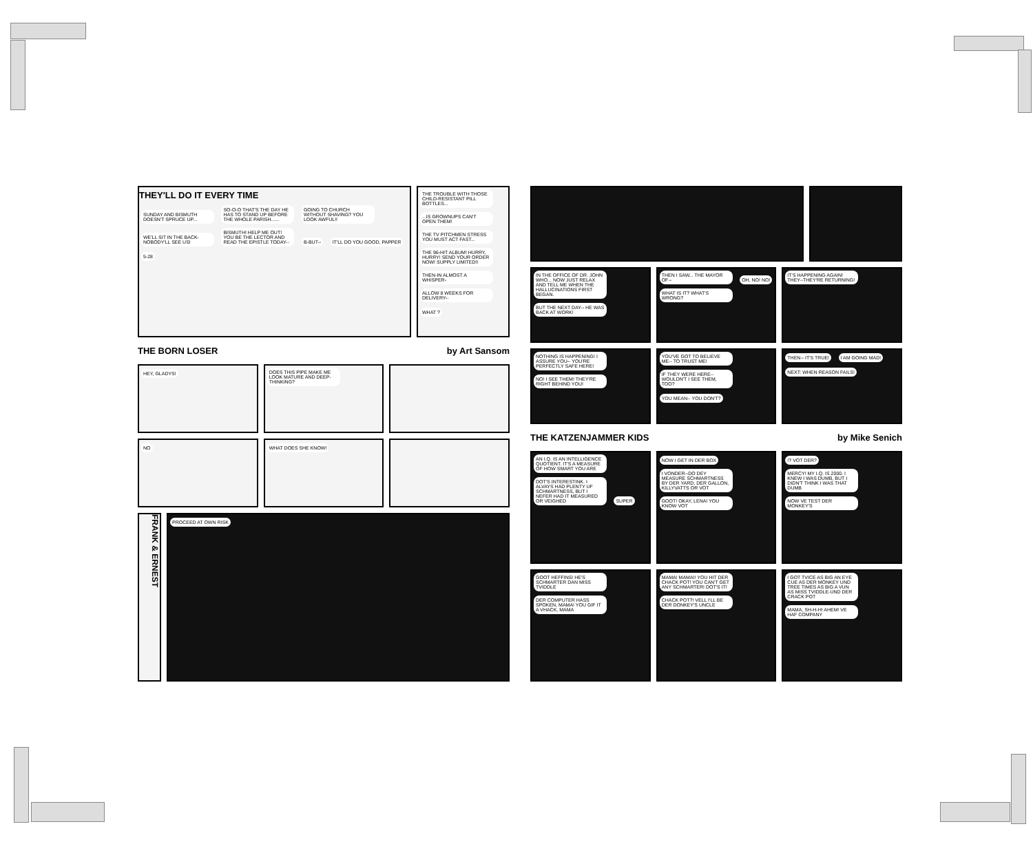THEY'LL DO IT EVERY TIME
SUNDAY AND BISMUTH DOESN'T SPRUCE UP... SO-O-O THAT'S THE DAY HE HAS TO STAND UP BEFORE THE WHOLE PARISH...... GOING TO CHURCH WITHOUT SHAVING? YOU LOOK AWFUL!! WE'LL SIT IN THE BACK-NOBODY'LL SEE US! BISMUTH! HELP ME OUT! YOU BE THE LECTOR AND READ THE EPISTLE TODAY-- B-BUT-- IT'LL DO YOU GOOD, PAPPER 5-28
THE TROUBLE WITH THOSE CHILD-RESISTANT PILL BOTTLES... ...IS GROWNUPS CAN'T OPEN THEM! THE TV PITCHMEN STRESS YOU MUST ACT FAST... THE 96-HIT ALBUM! HURRY, HURRY! SEND YOUR ORDER NOW! SUPPLY LIMITED!! THEN-IN ALMOST A WHISPER- ALLOW 8 WEEKS FOR DELIVERY-- WHAT ?
THE BORN LOSER by Art Sansom
HEY, GLADYS! DOES THIS PIPE MAKE ME LOOK MATURE AND DEEP-THINKING?
NO WHAT DOES SHE KNOW!
FRANK & ERNEST
PROCEED AT OWN RISK
IN THE OFFICE OF DR. JOHN WHO... NOW JUST RELAX AND TELL ME WHEN THE HALLUCINATIONS FIRST BEGAN. BUT THE NEXT DAY-- HE WAS BACK AT WORK!
THEN I SAW... THE MAYOR OF-- OH, NO! NO! WHAT IS IT? WHAT'S WRONG?
IT'S HAPPENING AGAIN! THEY--THEY'RE RETURNING!
NOTHING IS HAPPENING! I ASSURE YOU-- YOU'RE PERFECTLY SAFE HERE! NO! I SEE THEM! THEY'RE RIGHT BEHIND YOU!
YOU'VE GOT TO BELIEVE ME-- TO TRUST ME! IF THEY WERE HERE-- WOULDN'T I SEE THEM, TOO? YOU MEAN-- YOU DON'T?
THEN-- IT'S TRUE! I AM GOING MAD! NEXT: WHEN REASON FAILS!
THE KATZENJAMMER KIDS by Mike Senich
AN I.Q. IS AN INTELLIGENCE QUOTIENT. IT'S A MEASURE OF HOW SMART YOU ARE DOT'S INTERESTINK. I ALVAYS HAD PLENTY UF SCHMARTNESS, BUT I NEFER HAD IT MEASURED OR VEIGHED SUPER
NOW I GET IN DER BOX I VONDER--DO DEY MEASURE SCHMARTNESS BY DER YARD, DER GALLON, KILLYVATTS OR VOT GOOT! OKAY, LENA! YOU KNOW VOT
!? VOT DER? MERCY! MY I.Q. IS 2000. I KNEW I WAS DUMB, BUT I DIDN'T THINK I WAS THAT DUMB NOW VE TEST DER MONKEY'S
GOOT HEFFINS! HE'S SCHMARTER DAN MISS TVIDDLE DER COMPUTER HASS SPOKEN, MAMA! YOU GIF IT A VHACK, MAMA
MAMA! MAMA!! YOU HIT DER CHACK POT! YOU CAN'T GET ANY SCHMARTER! DOT'S IT! CHACK POT?! VELL I'LL BE DER DONKEY'S UNCLE
I GOT TVICE AS BIG AN EYE CUE AS DER MONKEY UND TREE TIMES AS BIG A VUN AS MISS TVIDDLE-UND DER CRACK POT MAMA, SH-H-H! AHEM! VE HAF COMPANY